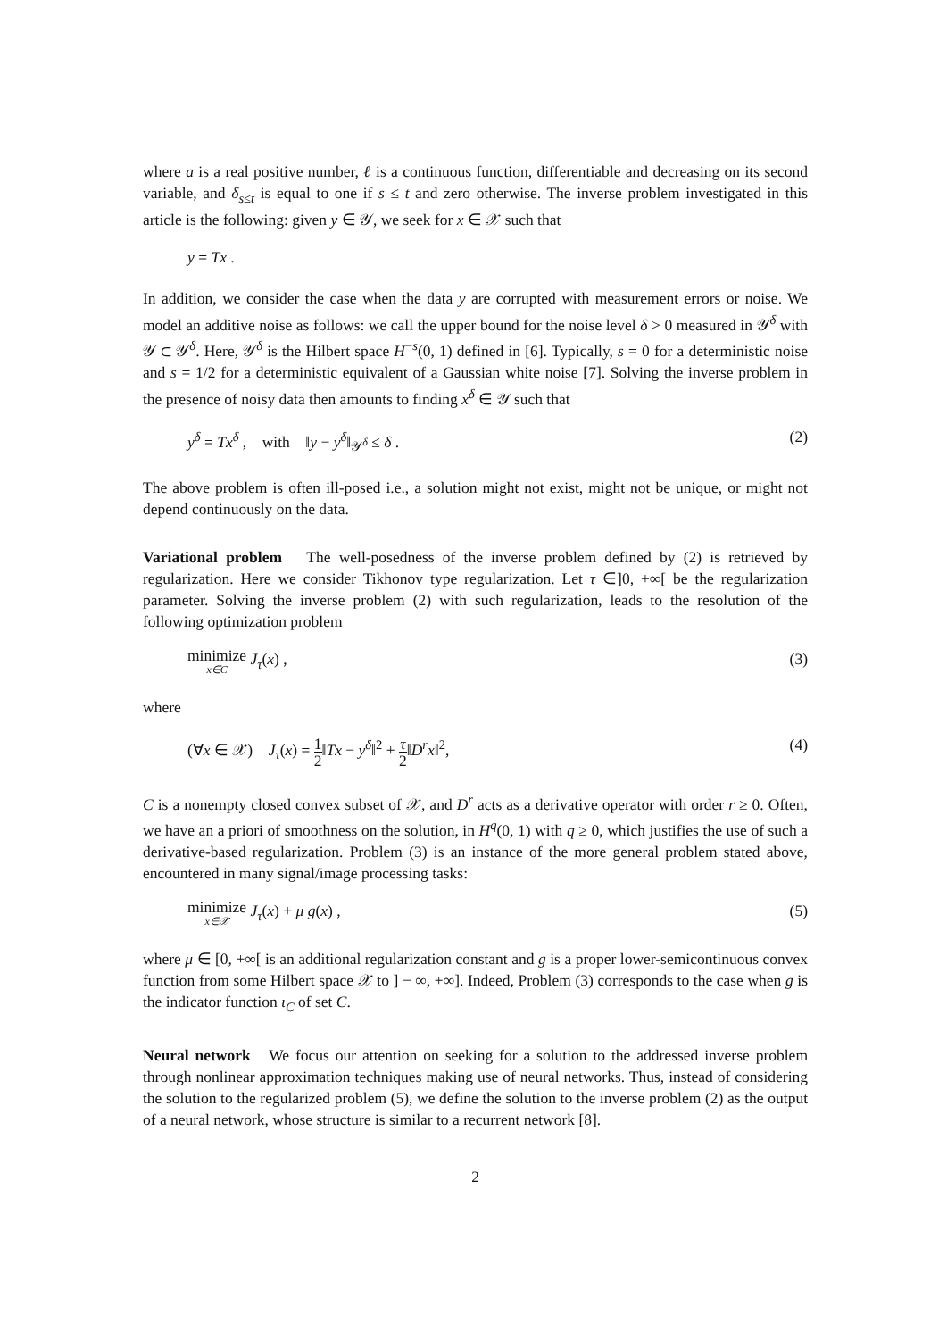where a is a real positive number, ℓ is a continuous function, differentiable and decreasing on its second variable, and δ<sub>s≤t</sub> is equal to one if s ≤ t and zero otherwise. The inverse problem investigated in this article is the following: given y ∈ 𝒴, we seek for x ∈ 𝒳 such that
y = Tx .
In addition, we consider the case when the data y are corrupted with measurement errors or noise. We model an additive noise as follows: we call the upper bound for the noise level δ > 0 measured in 𝒴<sup>δ</sup> with 𝒴 ⊂ 𝒴<sup>δ</sup>. Here, 𝒴<sup>δ</sup> is the Hilbert space H<sup>−s</sup>(0, 1) defined in [6]. Typically, s = 0 for a deterministic noise and s = 1/2 for a deterministic equivalent of a Gaussian white noise [7]. Solving the inverse problem in the presence of noisy data then amounts to finding x<sup>δ</sup> ∈ 𝒴 such that
y<sup>δ</sup> = Tx<sup>δ</sup> , with ‖y − y<sup>δ</sup>‖<sub>𝒴<sup>δ</sup></sub> ≤ δ . (2)
The above problem is often ill-posed i.e., a solution might not exist, might not be unique, or might not depend continuously on the data.
Variational problem The well-posedness of the inverse problem defined by (2) is retrieved by regularization. Here we consider Tikhonov type regularization. Let τ ∈]0, +∞[ be the regularization parameter. Solving the inverse problem (2) with such regularization, leads to the resolution of the following optimization problem
minimize x∈C J<sub>τ</sub>(x) , (3)
where
(∀x ∈ 𝒳) J<sub>τ</sub>(x) = 1 2‖Tx − y<sup>δ</sup>‖<sup>2</sup> + τ 2‖D<sup>r</sup>x‖<sup>2</sup>, (4)
C is a nonempty closed convex subset of 𝒳, and D<sup>r</sup> acts as a derivative operator with order r ≥ 0. Often, we have an a priori of smoothness on the solution, in H<sup>q</sup>(0, 1) with q ≥ 0, which justifies the use of such a derivative-based regularization. Problem (3) is an instance of the more general problem stated above, encountered in many signal/image processing tasks:
minimize x∈𝒳 J<sub>τ</sub>(x) + μ g(x) , (5)
where μ ∈ [0, +∞[ is an additional regularization constant and g is a proper lower-semicontinuous convex function from some Hilbert space 𝒳 to ] − ∞, +∞]. Indeed, Problem (3) corresponds to the case when g is the indicator function ι<sub>C</sub> of set C.
Neural network We focus our attention on seeking for a solution to the addressed inverse problem through nonlinear approximation techniques making use of neural networks. Thus, instead of considering the solution to the regularized problem (5), we define the solution to the inverse problem (2) as the output of a neural network, whose structure is similar to a recurrent network [8].
2